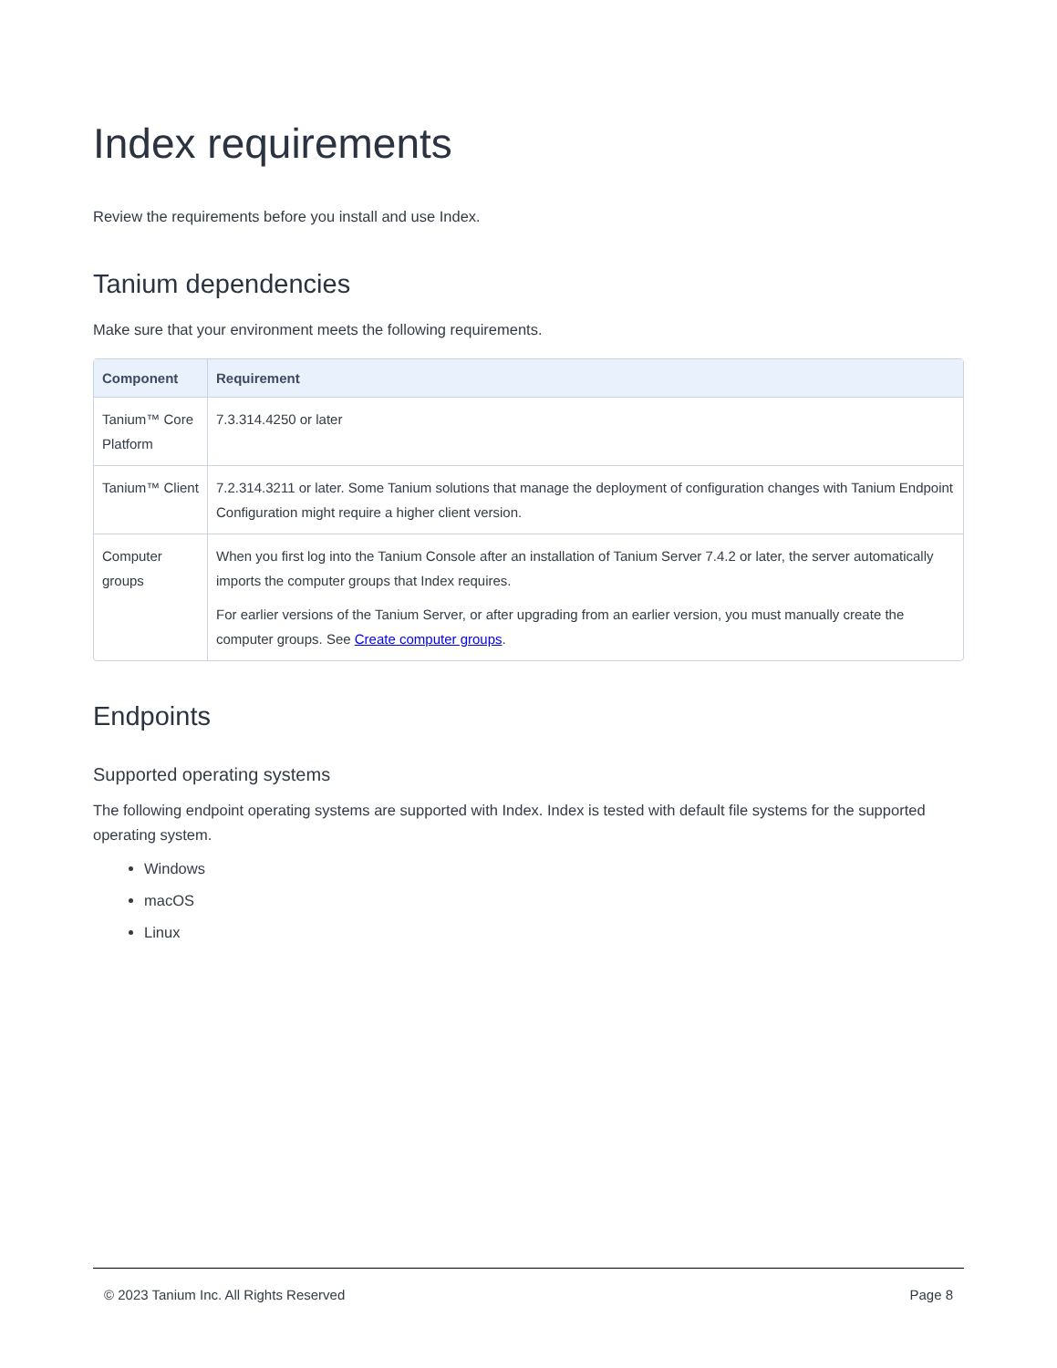Index requirements
Review the requirements before you install and use Index.
Tanium dependencies
Make sure that your environment meets the following requirements.
| Component | Requirement |
| --- | --- |
| Tanium™ Core Platform | 7.3.314.4250 or later |
| Tanium™ Client | 7.2.314.3211 or later. Some Tanium solutions that manage the deployment of configuration changes with Tanium Endpoint Configuration might require a higher client version. |
| Computer groups | When you first log into the Tanium Console after an installation of Tanium Server 7.4.2 or later, the server automatically imports the computer groups that Index requires. For earlier versions of the Tanium Server, or after upgrading from an earlier version, you must manually create the computer groups. See Create computer groups . |
Endpoints
Supported operating systems
The following endpoint operating systems are supported with Index. Index is tested with default file systems for the supported operating system.
Windows
macOS
Linux
© 2023 Tanium Inc. All Rights Reserved Page 8